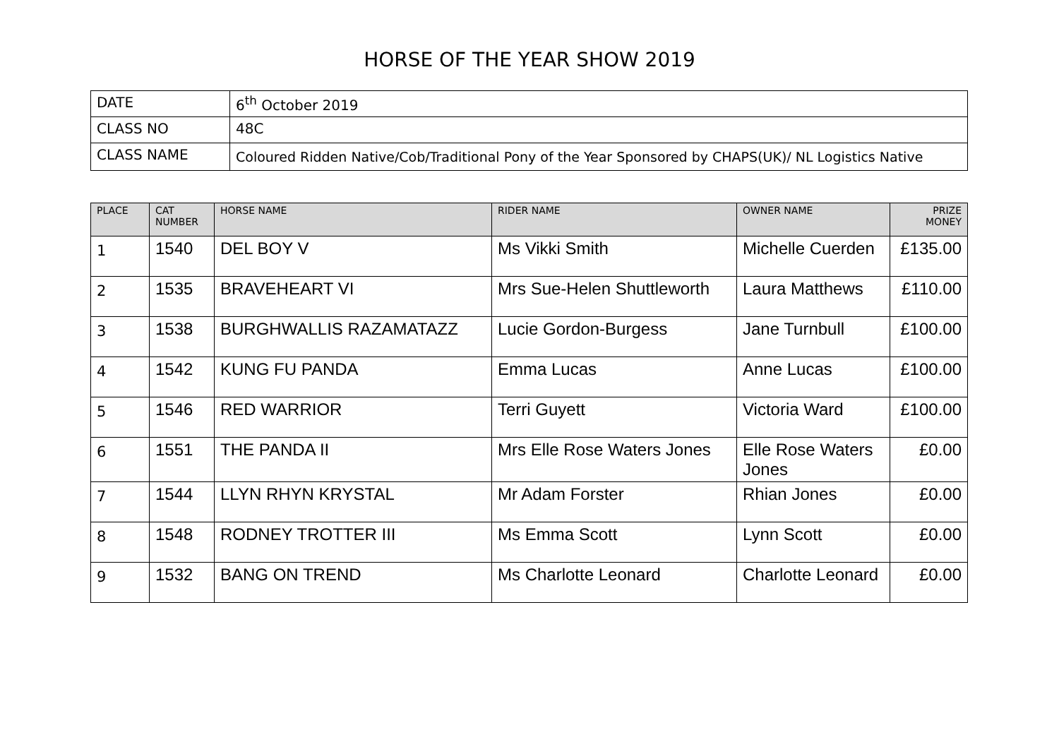HORSE OF THE YEAR SHOW 2019
| DATE | 6<sup>th</sup> October 2019 |
| CLASS NO | 48C |
| CLASS NAME | Coloured Ridden Native/Cob/Traditional Pony of the Year Sponsored by CHAPS(UK)/ NL Logistics Native |
| PLACE | CAT NUMBER | HORSE NAME | RIDER NAME | OWNER NAME | PRIZE MONEY |
| --- | --- | --- | --- | --- | --- |
| 1 | 1540 | DEL BOY V | Ms Vikki Smith | Michelle Cuerden | £135.00 |
| 2 | 1535 | BRAVEHEART VI | Mrs Sue-Helen Shuttleworth | Laura Matthews | £110.00 |
| 3 | 1538 | BURGHWALLIS RAZAMATAZZ | Lucie Gordon-Burgess | Jane Turnbull | £100.00 |
| 4 | 1542 | KUNG FU PANDA | Emma Lucas | Anne Lucas | £100.00 |
| 5 | 1546 | RED WARRIOR | Terri Guyett | Victoria Ward | £100.00 |
| 6 | 1551 | THE PANDA II | Mrs Elle Rose Waters Jones | Elle Rose Waters Jones | £0.00 |
| 7 | 1544 | LLYN RHYN KRYSTAL | Mr Adam Forster | Rhian Jones | £0.00 |
| 8 | 1548 | RODNEY TROTTER III | Ms Emma Scott | Lynn Scott | £0.00 |
| 9 | 1532 | BANG ON TREND | Ms Charlotte Leonard | Charlotte Leonard | £0.00 |